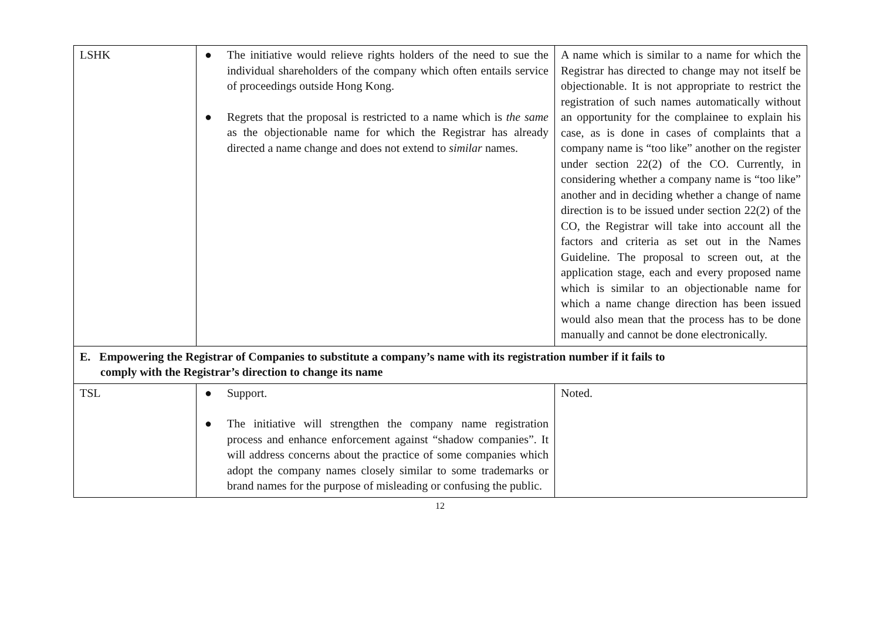| LSHK | ● The initiative would relieve rights holders of the need to sue the individual shareholders of the company which often entails service of proceedings outside Hong Kong. ● Regrets that the proposal is restricted to a name which is the same as the objectionable name for which the Registrar has already directed a name change and does not extend to similar names. | A name which is similar to a name for which the Registrar has directed to change may not itself be objectionable. It is not appropriate to restrict the registration of such names automatically without an opportunity for the complainee to explain his case, as is done in cases of complaints that a company name is “too like” another on the register under section 22(2) of the CO. Currently, in considering whether a company name is “too like” another and in deciding whether a change of name direction is to be issued under section 22(2) of the CO, the Registrar will take into account all the factors and criteria as set out in the Names Guideline. The proposal to screen out, at the application stage, each and every proposed name which is similar to an objectionable name for which a name change direction has been issued would also mean that the process has to be done manually and cannot be done electronically. |
| E. Empowering the Registrar of Companies to substitute a company’s name with its registration number if it fails to comply with the Registrar’s direction to change its name | | |
| TSL | ● Support. ● The initiative will strengthen the company name registration process and enhance enforcement against “shadow companies”. It will address concerns about the practice of some companies which adopt the company names closely similar to some trademarks or brand names for the purpose of misleading or confusing the public. | Noted. |
12